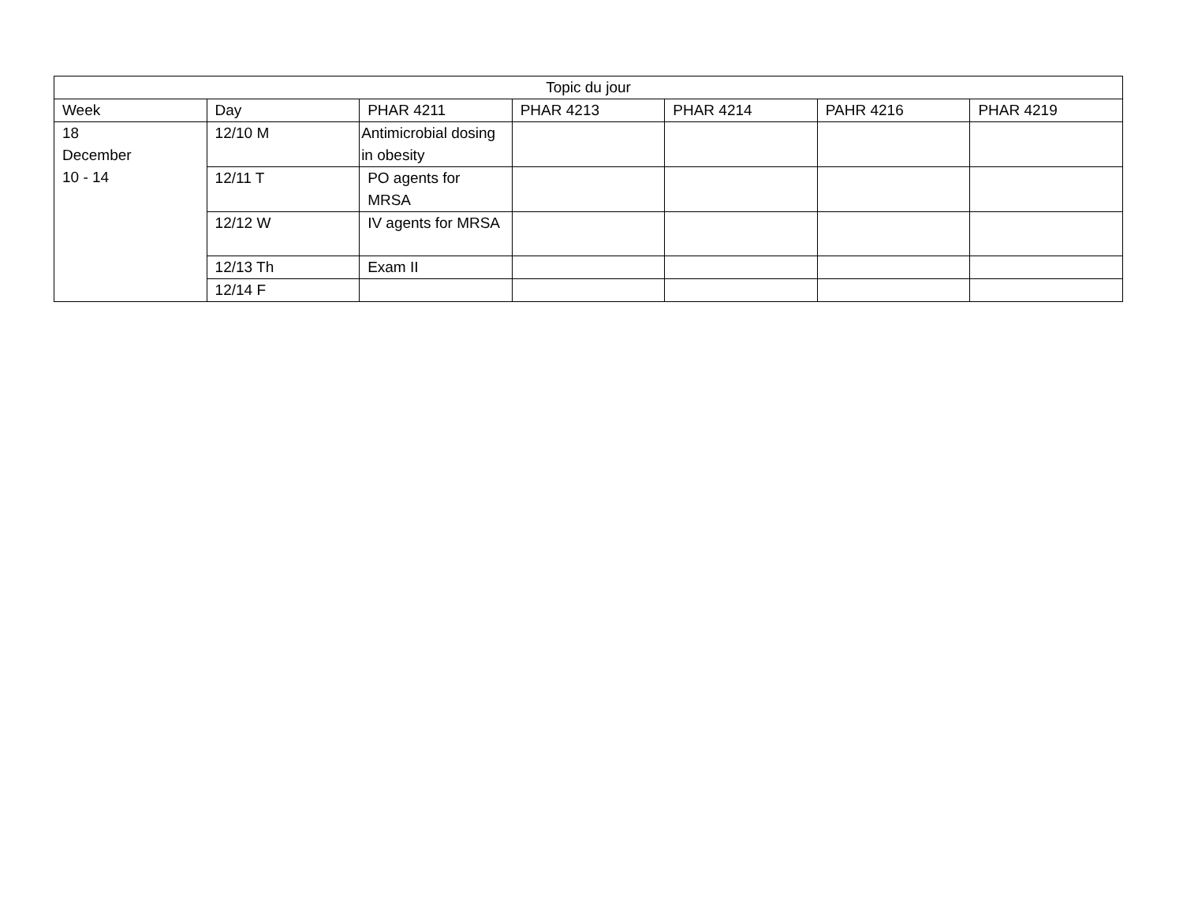| Topic du jour | | | | | | |
| --- | --- | --- | --- | --- | --- | --- |
| Week | Day | PHAR 4211 | PHAR 4213 | PHAR 4214 | PAHR 4216 | PHAR 4219 |
| 18 December 10 - 14 | 12/10 M | Antimicrobial dosing in obesity | | | | |
| | 12/11 T | PO agents for MRSA | | | | |
| | 12/12 W | IV agents for MRSA | | | | |
| | 12/13 Th | Exam II | | | | |
| | 12/14 F | | | | | |